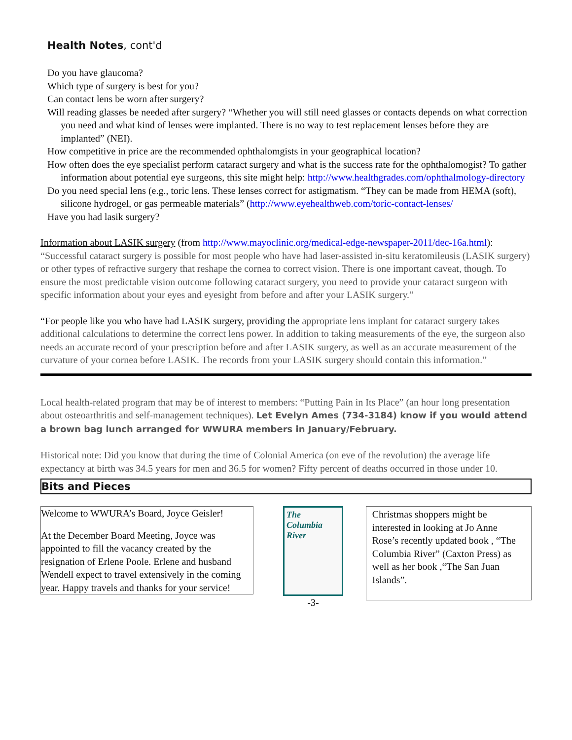Health Notes, cont'd
Do you have glaucoma?
Which type of surgery is best for you?
Can contact lens be worn after surgery?
Will reading glasses be needed after surgery? “Whether you will still need glasses or contacts depends on what correction you need and what kind of lenses were implanted. There is no way to test replacement lenses before they are implanted” (NEI).
How competitive in price are the recommended ophthalomgists in your geographical location?
How often does the eye specialist perform cataract surgery and what is the success rate for the ophthalomogist? To gather information about potential eye surgeons, this site might help: http://www.healthgrades.com/ophthalmology-directory
Do you need special lens (e.g., toric lens. These lenses correct for astigmatism. “They can be made from HEMA (soft), silicone hydrogel, or gas permeable materials” (http://www.eyehealthweb.com/toric-contact-lenses/
Have you had lasik surgery?
Information about LASIK surgery (from http://www.mayoclinic.org/medical-edge-newspaper-2011/dec-16a.html):
“Successful cataract surgery is possible for most people who have had laser-assisted in-situ keratomileusis (LASIK surgery) or other types of refractive surgery that reshape the cornea to correct vision. There is one important caveat, though. To ensure the most predictable vision outcome following cataract surgery, you need to provide your cataract surgeon with specific information about your eyes and eyesight from before and after your LASIK surgery.”
“For people like you who have had LASIK surgery, providing the appropriate lens implant for cataract surgery takes additional calculations to determine the correct lens power. In addition to taking measurements of the eye, the surgeon also needs an accurate record of your prescription before and after LASIK surgery, as well as an accurate measurement of the curvature of your cornea before LASIK. The records from your LASIK surgery should contain this information.”
Local health-related program that may be of interest to members: “Putting Pain in Its Place” (an hour long presentation about osteoarthritis and self-management techniques). Let Evelyn Ames (734-3184) know if you would attend a brown bag lunch arranged for WWURA members in January/February.
Historical note: Did you know that during the time of Colonial America (on eve of the revolution) the average life expectancy at birth was 34.5 years for men and 36.5 for women? Fifty percent of deaths occurred in those under 10.
Bits and Pieces
Welcome to WWURA’s Board, Joyce Geisler!
At the December Board Meeting, Joyce was appointed to fill the vacancy created by the resignation of Erlene Poole. Erlene and husband Wendell expect to travel extensively in the coming year. Happy travels and thanks for your service!
The
Columbia
River
-3-
Christmas shoppers might be interested in looking at Jo Anne Rose’s recently updated book , “The Columbia River” (Caxton Press) as well as her book ,“The San Juan Islands”.